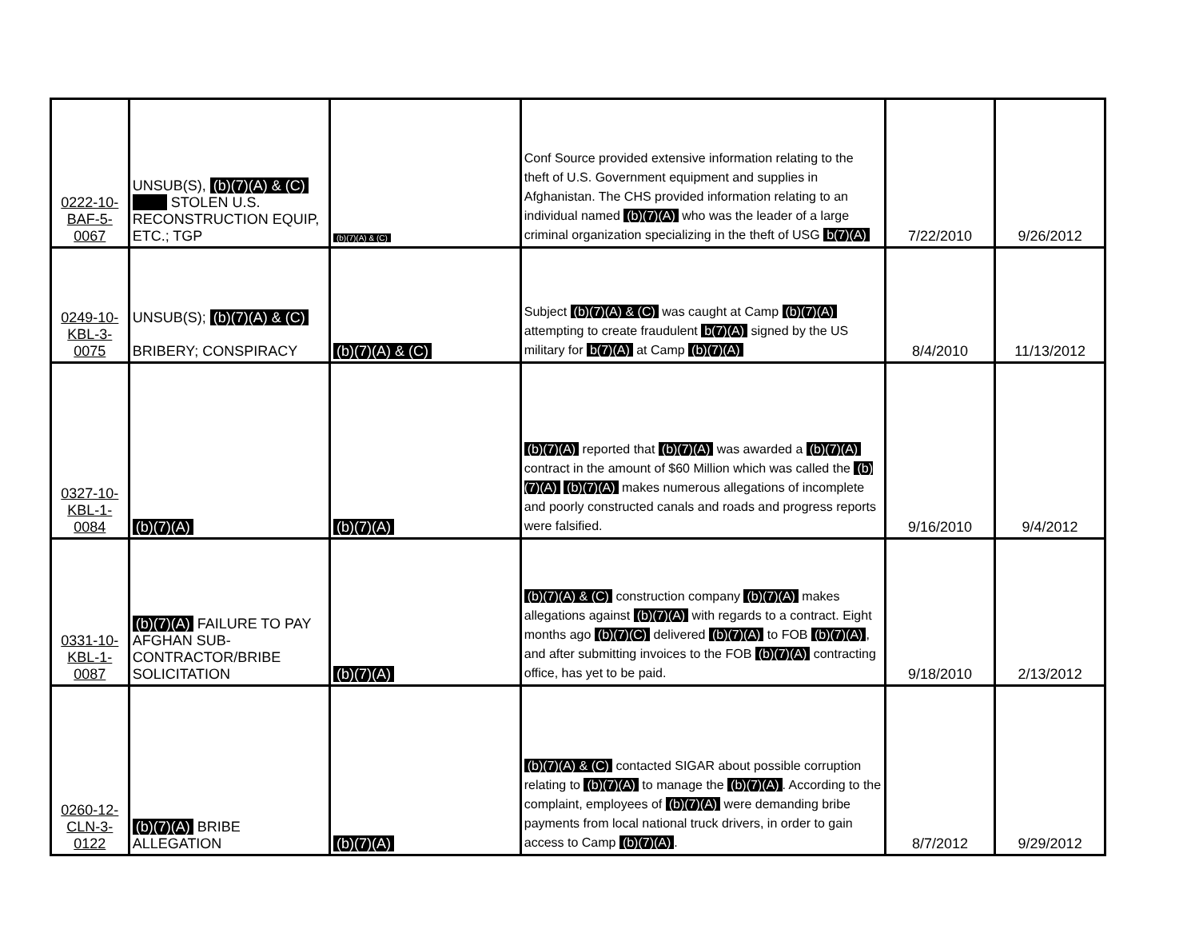| 0222-10- BAF-5- 0067 | UNSUB(S), (b)(7)(A) & (C) STOLEN U.S. RECONSTRUCTION EQUIP, ETC.; TGP | (b)(7)(A) & (C) | Conf Source provided extensive information relating to the theft of U.S. Government equipment and supplies in Afghanistan. The CHS provided information relating to an individual named (b)(7)(A) who was the leader of a large criminal organization specializing in the theft of USG b(7)(A) | 7/22/2010 | 9/26/2012 |
| 0249-10- KBL-3- 0075 | UNSUB(S); (b)(7)(A) & (C) BRIBERY; CONSPIRACY | (b)(7)(A) & (C) | Subject (b)(7)(A) & (C) was caught at Camp (b)(7)(A) attempting to create fraudulent b(7)(A) signed by the US military for b(7)(A) at Camp (b)(7)(A) | 8/4/2010 | 11/13/2012 |
| 0327-10- KBL-1- 0084 | (b)(7)(A) | (b)(7)(A) | (b)(7)(A) reported that (b)(7)(A) was awarded a (b)(7)(A) contract in the amount of $60 Million which was called the (b)(7)(A) (b)(7)(A) makes numerous allegations of incomplete and poorly constructed canals and roads and progress reports were falsified. | 9/16/2010 | 9/4/2012 |
| 0331-10- KBL-1- 0087 | (b)(7)(A) FAILURE TO PAY AFGHAN SUB-CONTRACTOR/BRIBE SOLICITATION | (b)(7)(A) | (b)(7)(A) & (C) construction company (b)(7)(A) makes allegations against (b)(7)(A) with regards to a contract. Eight months ago (b)(7)(C) delivered (b)(7)(A) to FOB (b)(7)(A) , and after submitting invoices to the FOB (b)(7)(A) contracting office, has yet to be paid. | 9/18/2010 | 2/13/2012 |
| 0260-12- CLN-3- 0122 | (b)(7)(A) BRIBE ALLEGATION | (b)(7)(A) | (b)(7)(A) & (C) contacted SIGAR about possible corruption relating to (b)(7)(A) to manage the (b)(7)(A) . According to the complaint, employees of (b)(7)(A) were demanding bribe payments from local national truck drivers, in order to gain access to Camp (b)(7)(A) . | 8/7/2012 | 9/29/2012 |